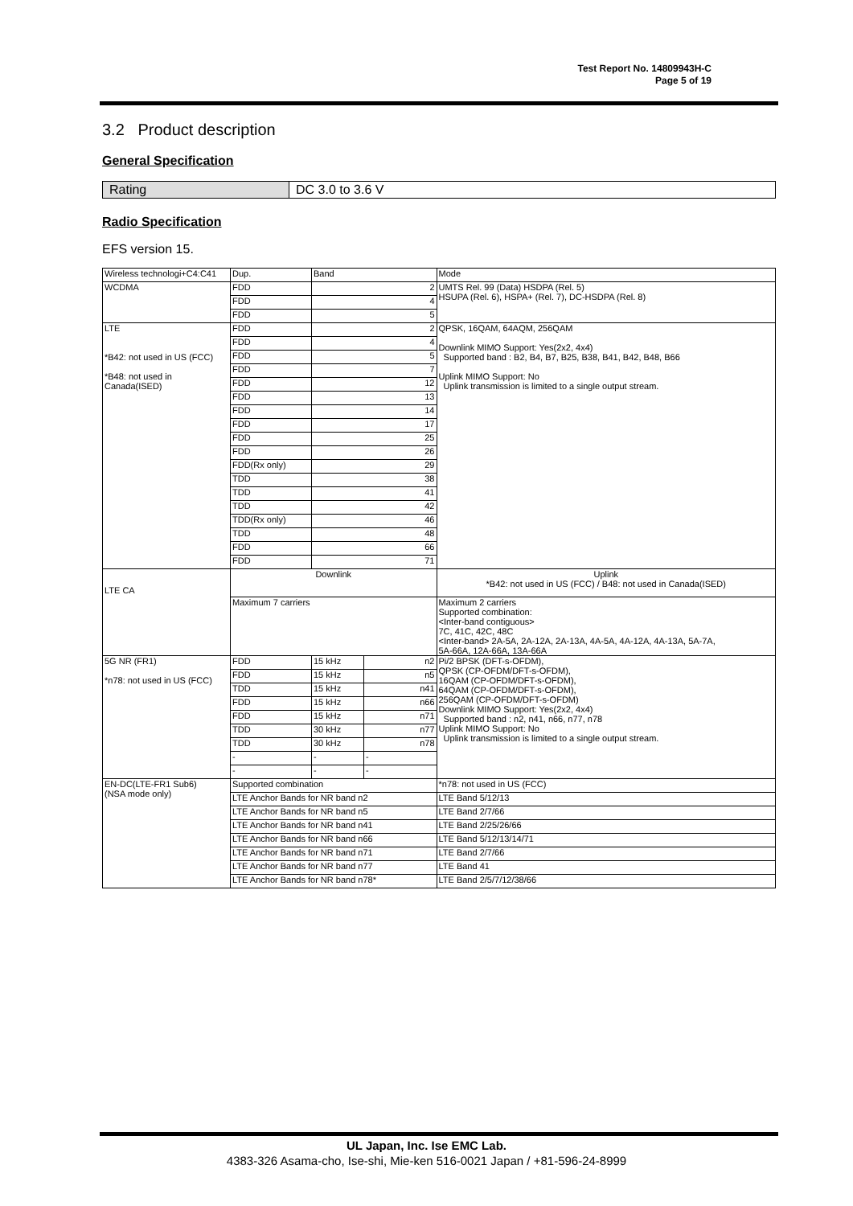Test Report No. 14809943H-C
Page 5 of 19
3.2 Product description
General Specification
| Rating | DC 3.0 to 3.6 V |
Radio Specification
EFS version 15.
| Wireless technologi+C4:C41 | Dup. | Band | | Mode |
| WCDMA | FDD | 2 | | UMTS Rel. 99 (Data) HSDPA (Rel. 5) HSUPA (Rel. 6), HSPA+ (Rel. 7), DC-HSDPA (Rel. 8) |
| | FDD | 4 | | |
| | FDD | 5 | | |
| LTE *B42: not used in US (FCC) *B48: not used in Canada(ISED) | FDD | 2 | | QPSK, 16QAM, 64AQM, 256QAM Downlink MIMO Support: Yes(2x2, 4x4) Supported band : B2, B4, B7, B25, B38, B41, B42, B48, B66 Uplink MIMO Support: No Uplink transmission is limited to a single output stream. |
| | FDD | 4 | | |
| | FDD | 5 | | |
| | FDD | 7 | | |
| | FDD | 12 | | |
| | FDD | 13 | | |
| | FDD | 14 | | |
| | FDD | 17 | | |
| | FDD | 25 | | |
| | FDD | 26 | | |
| | FDD(Rx only) | 29 | | |
| | TDD | 38 | | |
| | TDD | 41 | | |
| | TDD | 42 | | |
| | TDD(Rx only) | 46 | | |
| | TDD | 48 | | |
| | FDD | 66 | | |
| | FDD | 71 | | |
| LTE CA | Downlink | | | Uplink *B42: not used in US (FCC) / B48: not used in Canada(ISED) |
| | Maximum 7 carriers | | | Maximum 2 carriers Supported combination: <Inter-band contiguous> 7C, 41C, 42C, 48C <Inter-band> 2A-5A, 2A-12A, 2A-13A, 4A-5A, 4A-12A, 4A-13A, 5A-7A, 5A-66A, 12A-66A, 13A-66A |
| 5G NR (FR1) *n78: not used in US (FCC) | FDD | 15 kHz | n2 | Pi/2 BPSK (DFT-s-OFDM), QPSK (CP-OFDM/DFT-s-OFDM), 16QAM (CP-OFDM/DFT-s-OFDM), 64QAM (CP-OFDM/DFT-s-OFDM), 256QAM (CP-OFDM/DFT-s-OFDM) Downlink MIMO Support: Yes(2x2, 4x4) Supported band : n2, n41, n66, n77, n78 Uplink MIMO Support: No Uplink transmission is limited to a single output stream. |
| | FDD | 15 kHz | n5 | |
| | TDD | 15 kHz | n41 | |
| | FDD | 15 kHz | n66 | |
| | FDD | 15 kHz | n71 | |
| | TDD | 30 kHz | n77 | |
| | TDD | 30 kHz | n78 | |
| | - | - | - | |
| | - | - | - | |
| EN-DC(LTE-FR1 Sub6) (NSA mode only) | Supported combination | | | *n78: not used in US (FCC) |
| | LTE Anchor Bands for NR band n2 | | | LTE Band 5/12/13 |
| | LTE Anchor Bands for NR band n5 | | | LTE Band 2/7/66 |
| | LTE Anchor Bands for NR band n41 | | | LTE Band 2/25/26/66 |
| | LTE Anchor Bands for NR band n66 | | | LTE Band 5/12/13/14/71 |
| | LTE Anchor Bands for NR band n71 | | | LTE Band 2/7/66 |
| | LTE Anchor Bands for NR band n77 | | | LTE Band 41 |
| | LTE Anchor Bands for NR band n78* | | | LTE Band 2/5/7/12/38/66 |
UL Japan, Inc. Ise EMC Lab.
4383-326 Asama-cho, Ise-shi, Mie-ken 516-0021 Japan / +81-596-24-8999